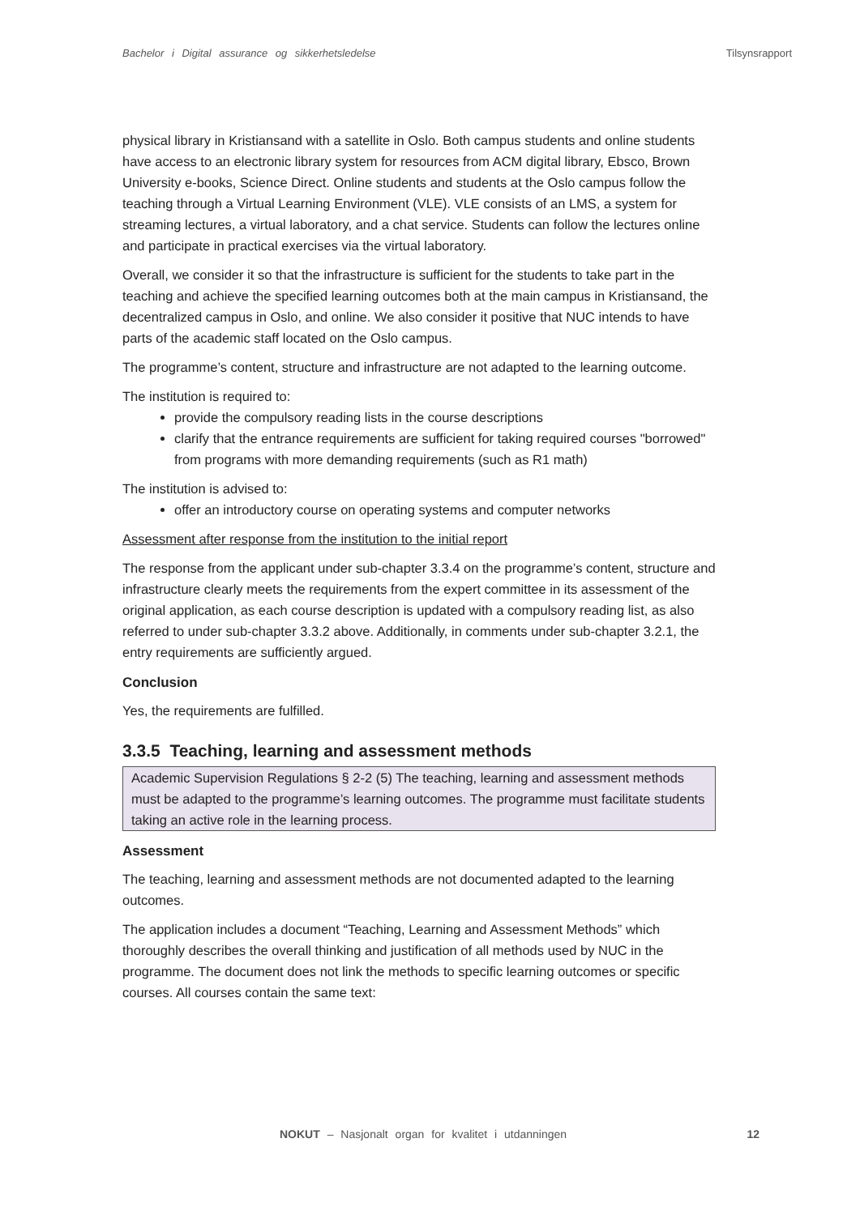Bachelor i Digital assurance og sikkerhetsledelse Tilsynsrapport
physical library in Kristiansand with a satellite in Oslo. Both campus students and online students have access to an electronic library system for resources from ACM digital library, Ebsco, Brown University e-books, Science Direct. Online students and students at the Oslo campus follow the teaching through a Virtual Learning Environment (VLE). VLE consists of an LMS, a system for streaming lectures, a virtual laboratory, and a chat service. Students can follow the lectures online and participate in practical exercises via the virtual laboratory.
Overall, we consider it so that the infrastructure is sufficient for the students to take part in the teaching and achieve the specified learning outcomes both at the main campus in Kristiansand, the decentralized campus in Oslo, and online. We also consider it positive that NUC intends to have parts of the academic staff located on the Oslo campus.
The programme’s content, structure and infrastructure are not adapted to the learning outcome.
The institution is required to:
provide the compulsory reading lists in the course descriptions
clarify that the entrance requirements are sufficient for taking required courses "borrowed" from programs with more demanding requirements (such as R1 math)
The institution is advised to:
offer an introductory course on operating systems and computer networks
Assessment after response from the institution to the initial report
The response from the applicant under sub-chapter 3.3.4 on the programme’s content, structure and infrastructure clearly meets the requirements from the expert committee in its assessment of the original application, as each course description is updated with a compulsory reading list, as also referred to under sub-chapter 3.3.2 above. Additionally, in comments under sub-chapter 3.2.1, the entry requirements are sufficiently argued.
Conclusion
Yes, the requirements are fulfilled.
3.3.5 Teaching, learning and assessment methods
Academic Supervision Regulations § 2-2 (5) The teaching, learning and assessment methods must be adapted to the programme’s learning outcomes. The programme must facilitate students taking an active role in the learning process.
Assessment
The teaching, learning and assessment methods are not documented adapted to the learning outcomes.
The application includes a document “Teaching, Learning and Assessment Methods” which thoroughly describes the overall thinking and justification of all methods used by NUC in the programme. The document does not link the methods to specific learning outcomes or specific courses. All courses contain the same text:
NOKUT – Nasjonalt organ for kvalitet i utdanningen 12